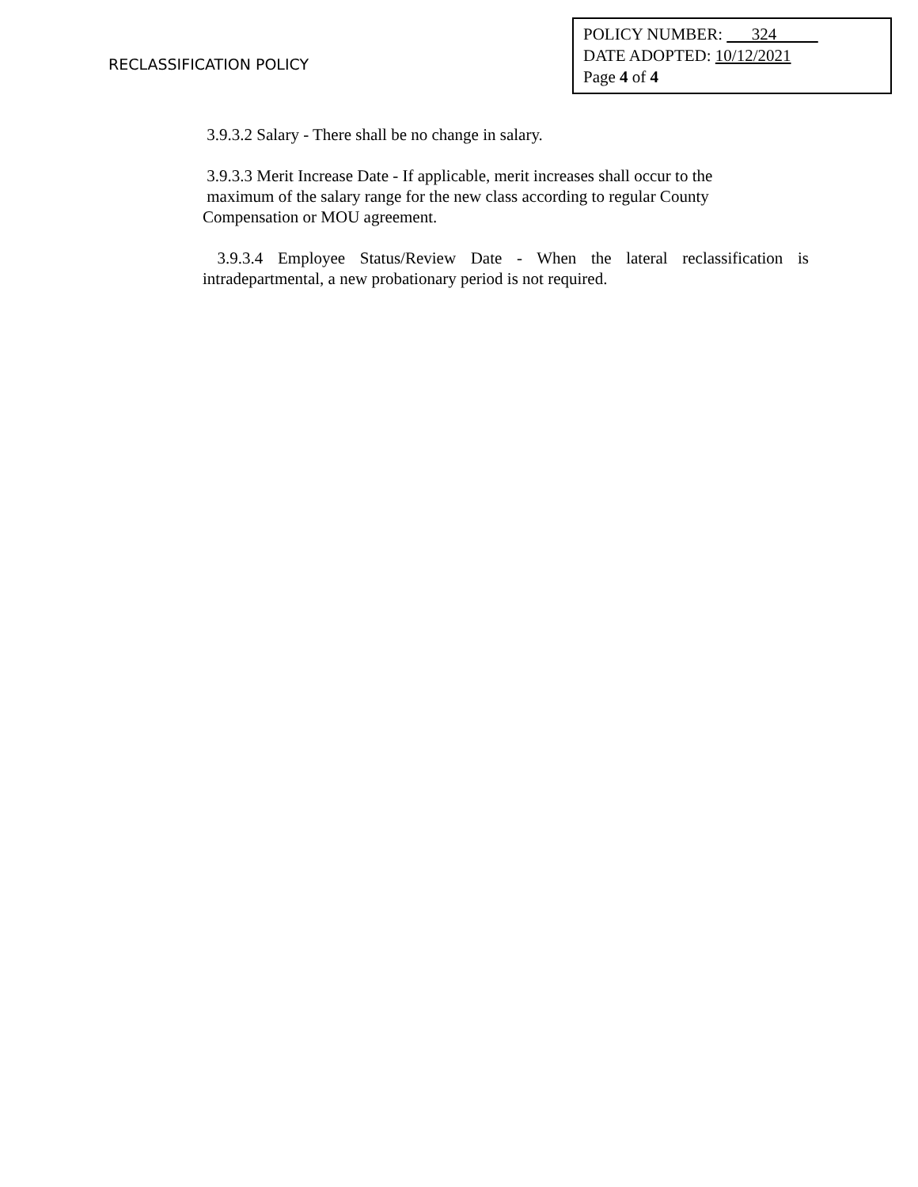RECLASSIFICATION POLICY
POLICY NUMBER: 324
DATE ADOPTED: 10/12/2021
Page 4 of 4
3.9.3.2 Salary - There shall be no change in salary.
3.9.3.3 Merit Increase Date - If applicable, merit increases shall occur to the
maximum of the salary range for the new class according to regular County
Compensation or MOU agreement.
3.9.3.4 Employee Status/Review Date - When the lateral reclassification is intradepartmental, a new probationary period is not required.